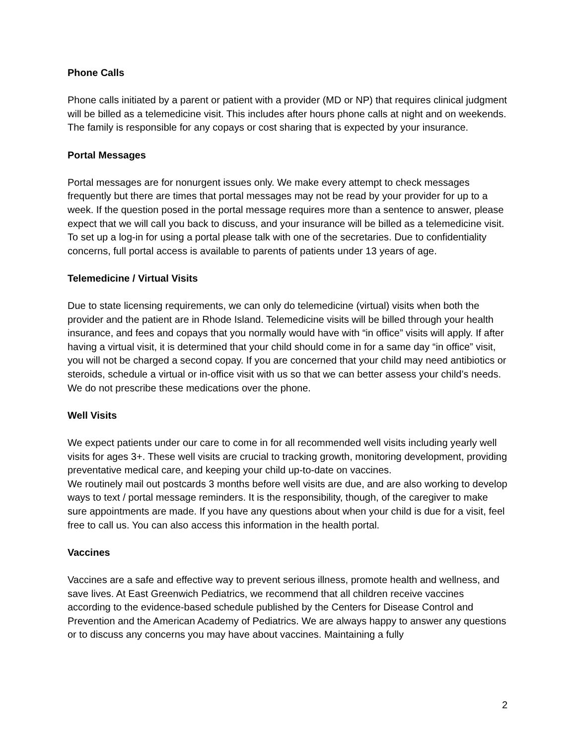Phone Calls
Phone calls initiated by a parent or patient with a provider (MD or NP) that requires clinical judgment will be billed as a telemedicine visit. This includes after hours phone calls at night and on weekends. The family is responsible for any copays or cost sharing that is expected by your insurance.
Portal Messages
Portal messages are for nonurgent issues only. We make every attempt to check messages frequently but there are times that portal messages may not be read by your provider for up to a week. If the question posed in the portal message requires more than a sentence to answer, please expect that we will call you back to discuss, and your insurance will be billed as a telemedicine visit. To set up a log-in for using a portal please talk with one of the secretaries. Due to confidentiality concerns, full portal access is available to parents of patients under 13 years of age.
Telemedicine / Virtual Visits
Due to state licensing requirements, we can only do telemedicine (virtual) visits when both the provider and the patient are in Rhode Island. Telemedicine visits will be billed through your health insurance, and fees and copays that you normally would have with “in office” visits will apply. If after having a virtual visit, it is determined that your child should come in for a same day “in office” visit, you will not be charged a second copay. If you are concerned that your child may need antibiotics or steroids, schedule a virtual or in-office visit with us so that we can better assess your child’s needs. We do not prescribe these medications over the phone.
Well Visits
We expect patients under our care to come in for all recommended well visits including yearly well visits for ages 3+. These well visits are crucial to tracking growth, monitoring development, providing preventative medical care, and keeping your child up-to-date on vaccines.
We routinely mail out postcards 3 months before well visits are due, and are also working to develop ways to text / portal message reminders. It is the responsibility, though, of the caregiver to make sure appointments are made. If you have any questions about when your child is due for a visit, feel free to call us. You can also access this information in the health portal.
Vaccines
Vaccines are a safe and effective way to prevent serious illness, promote health and wellness, and save lives. At East Greenwich Pediatrics, we recommend that all children receive vaccines according to the evidence-based schedule published by the Centers for Disease Control and Prevention and the American Academy of Pediatrics. We are always happy to answer any questions or to discuss any concerns you may have about vaccines. Maintaining a fully
2